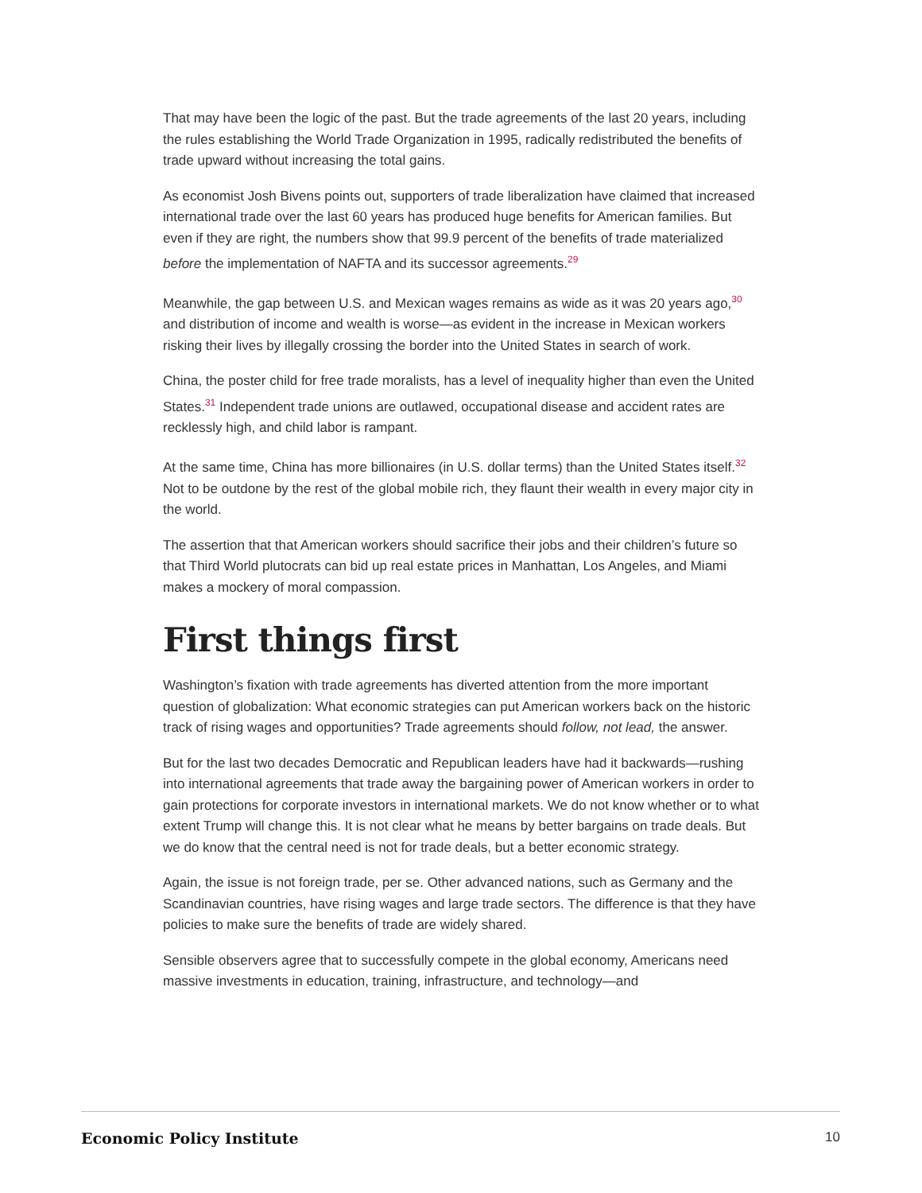That may have been the logic of the past. But the trade agreements of the last 20 years, including the rules establishing the World Trade Organization in 1995, radically redistributed the benefits of trade upward without increasing the total gains.
As economist Josh Bivens points out, supporters of trade liberalization have claimed that increased international trade over the last 60 years has produced huge benefits for American families. But even if they are right, the numbers show that 99.9 percent of the benefits of trade materialized before the implementation of NAFTA and its successor agreements.<sup>29</sup>
Meanwhile, the gap between U.S. and Mexican wages remains as wide as it was 20 years ago,<sup>30</sup> and distribution of income and wealth is worse—as evident in the increase in Mexican workers risking their lives by illegally crossing the border into the United States in search of work.
China, the poster child for free trade moralists, has a level of inequality higher than even the United States.<sup>31</sup> Independent trade unions are outlawed, occupational disease and accident rates are recklessly high, and child labor is rampant.
At the same time, China has more billionaires (in U.S. dollar terms) than the United States itself.<sup>32</sup> Not to be outdone by the rest of the global mobile rich, they flaunt their wealth in every major city in the world.
The assertion that that American workers should sacrifice their jobs and their children’s future so that Third World plutocrats can bid up real estate prices in Manhattan, Los Angeles, and Miami makes a mockery of moral compassion.
First things first
Washington’s fixation with trade agreements has diverted attention from the more important question of globalization: What economic strategies can put American workers back on the historic track of rising wages and opportunities? Trade agreements should follow, not lead, the answer.
But for the last two decades Democratic and Republican leaders have had it backwards—rushing into international agreements that trade away the bargaining power of American workers in order to gain protections for corporate investors in international markets. We do not know whether or to what extent Trump will change this. It is not clear what he means by better bargains on trade deals. But we do know that the central need is not for trade deals, but a better economic strategy.
Again, the issue is not foreign trade, per se. Other advanced nations, such as Germany and the Scandinavian countries, have rising wages and large trade sectors. The difference is that they have policies to make sure the benefits of trade are widely shared.
Sensible observers agree that to successfully compete in the global economy, Americans need massive investments in education, training, infrastructure, and technology—and
Economic Policy Institute 10